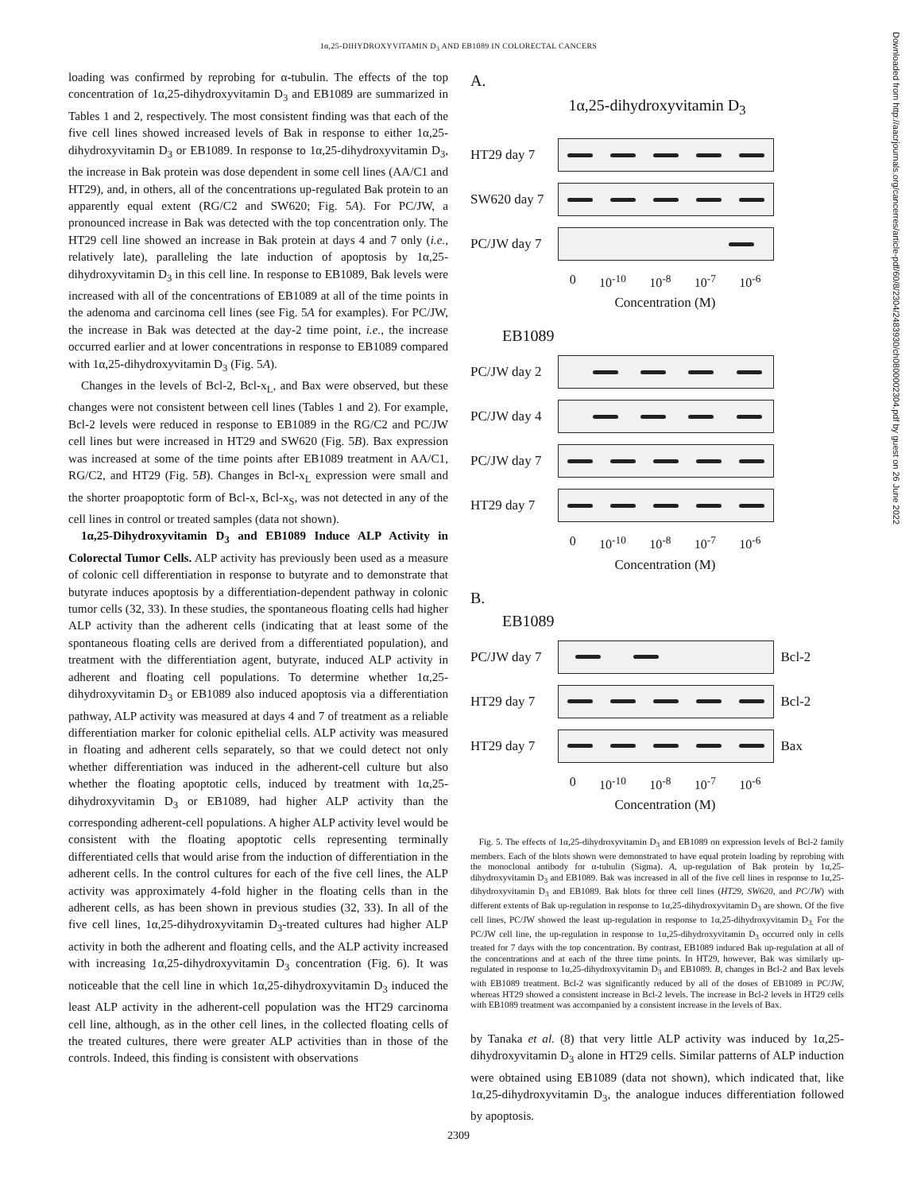1α,25-DIHYDROXYVITAMIN D<sub>3</sub> AND EB1089 IN COLORECTAL CANCERS
Downloaded from http://aacrjournals.org/cancerres/article-pdf/60/8/2304/2483930/ch0800002304.pdf by guest on 26 June 2022
loading was confirmed by reprobing for α-tubulin. The effects of the top concentration of 1α,25-dihydroxyvitamin D<sub>3</sub> and EB1089 are summarized in Tables 1 and 2, respectively. The most consistent finding was that each of the five cell lines showed increased levels of Bak in response to either 1α,25-dihydroxyvitamin D<sub>3</sub> or EB1089. In response to 1α,25-dihydroxyvitamin D<sub>3</sub>, the increase in Bak protein was dose dependent in some cell lines (AA/C1 and HT29), and, in others, all of the concentrations up-regulated Bak protein to an apparently equal extent (RG/C2 and SW620; Fig. 5A). For PC/JW, a pronounced increase in Bak was detected with the top concentration only. The HT29 cell line showed an increase in Bak protein at days 4 and 7 only (i.e., relatively late), paralleling the late induction of apoptosis by 1α,25-dihydroxyvitamin D<sub>3</sub> in this cell line. In response to EB1089, Bak levels were increased with all of the concentrations of EB1089 at all of the time points in the adenoma and carcinoma cell lines (see Fig. 5A for examples). For PC/JW, the increase in Bak was detected at the day-2 time point, i.e., the increase occurred earlier and at lower concentrations in response to EB1089 compared with 1α,25-dihydroxyvitamin D<sub>3</sub> (Fig. 5A).
Changes in the levels of Bcl-2, Bcl-x<sub>L</sub>, and Bax were observed, but these changes were not consistent between cell lines (Tables 1 and 2). For example, Bcl-2 levels were reduced in response to EB1089 in the RG/C2 and PC/JW cell lines but were increased in HT29 and SW620 (Fig. 5B). Bax expression was increased at some of the time points after EB1089 treatment in AA/C1, RG/C2, and HT29 (Fig. 5B). Changes in Bcl-x<sub>L</sub> expression were small and the shorter proapoptotic form of Bcl-x, Bcl-x<sub>S</sub>, was not detected in any of the cell lines in control or treated samples (data not shown).
1α,25-Dihydroxyvitamin D<sub>3</sub> and EB1089 Induce ALP Activity in Colorectal Tumor Cells. ALP activity has previously been used as a measure of colonic cell differentiation in response to butyrate and to demonstrate that butyrate induces apoptosis by a differentiation-dependent pathway in colonic tumor cells (32, 33). In these studies, the spontaneous floating cells had higher ALP activity than the adherent cells (indicating that at least some of the spontaneous floating cells are derived from a differentiated population), and treatment with the differentiation agent, butyrate, induced ALP activity in adherent and floating cell populations. To determine whether 1α,25-dihydroxyvitamin D<sub>3</sub> or EB1089 also induced apoptosis via a differentiation pathway, ALP activity was measured at days 4 and 7 of treatment as a reliable differentiation marker for colonic epithelial cells. ALP activity was measured in floating and adherent cells separately, so that we could detect not only whether differentiation was induced in the adherent-cell culture but also whether the floating apoptotic cells, induced by treatment with 1α,25-dihydroxyvitamin D<sub>3</sub> or EB1089, had higher ALP activity than the corresponding adherent-cell populations. A higher ALP activity level would be consistent with the floating apoptotic cells representing terminally differentiated cells that would arise from the induction of differentiation in the adherent cells. In the control cultures for each of the five cell lines, the ALP activity was approximately 4-fold higher in the floating cells than in the adherent cells, as has been shown in previous studies (32, 33). In all of the five cell lines, 1α,25-dihydroxyvitamin D<sub>3</sub>-treated cultures had higher ALP activity in both the adherent and floating cells, and the ALP activity increased with increasing 1α,25-dihydroxyvitamin D<sub>3</sub> concentration (Fig. 6). It was noticeable that the cell line in which 1α,25-dihydroxyvitamin D<sub>3</sub> induced the least ALP activity in the adherent-cell population was the HT29 carcinoma cell line, although, as in the other cell lines, in the collected floating cells of the treated cultures, there were greater ALP activities than in those of the controls. Indeed, this finding is consistent with observations
A.
1α,25-dihydroxyvitamin D<sub>3</sub>
HT29 day 7
SW620 day 7
PC/JW day 7
0 10<sup>-10</sup> 10<sup>-8</sup> 10<sup>-7</sup> 10<sup>-6</sup>
Concentration (M)
EB1089
PC/JW day 2
PC/JW day 4
PC/JW day 7
HT29 day 7
0 10<sup>-10</sup> 10<sup>-8</sup> 10<sup>-7</sup> 10<sup>-6</sup>
Concentration (M)
B.
EB1089
PC/JW day 7
Bcl-2
HT29 day 7 Bcl-2
HT29 day 7 Bax
0 10<sup>-10</sup> 10<sup>-8</sup> 10<sup>-7</sup> 10<sup>-6</sup>
Concentration (M)
Fig. 5. The effects of 1α,25-dihydroxyvitamin D<sub>3</sub> and EB1089 on expression levels of Bcl-2 family members. Each of the blots shown were demonstrated to have equal protein loading by reprobing with the monoclonal antibody for α-tubulin (Sigma). A, up-regulation of Bak protein by 1α,25-dihydroxyvitamin D<sub>3</sub> and EB1089. Bak was increased in all of the five cell lines in response to 1α,25-dihydroxyvitamin D<sub>3</sub> and EB1089. Bak blots for three cell lines (HT29, SW620, and PC/JW) with different extents of Bak up-regulation in response to 1α,25-dihydroxyvitamin D<sub>3</sub> are shown. Of the five cell lines, PC/JW showed the least up-regulation in response to 1α,25-dihydroxyvitamin D<sub>3.</sub> For the PC/JW cell line, the up-regulation in response to 1α,25-dihydroxyvitamin D<sub>3</sub> occurred only in cells treated for 7 days with the top concentration. By contrast, EB1089 induced Bak up-regulation at all of the concentrations and at each of the three time points. In HT29, however, Bak was similarly up-regulated in response to 1α,25-dihydroxyvitamin D<sub>3</sub> and EB1089. B, changes in Bcl-2 and Bax levels with EB1089 treatment. Bcl-2 was significantly reduced by all of the doses of EB1089 in PC/JW, whereas HT29 showed a consistent increase in Bcl-2 levels. The increase in Bcl-2 levels in HT29 cells with EB1089 treatment was accompanied by a consistent increase in the levels of Bax.
by Tanaka et al. (8) that very little ALP activity was induced by 1α,25-dihydroxyvitamin D<sub>3</sub> alone in HT29 cells. Similar patterns of ALP induction were obtained using EB1089 (data not shown), which indicated that, like 1α,25-dihydroxyvitamin D<sub>3</sub>, the analogue induces differentiation followed by apoptosis.
2309